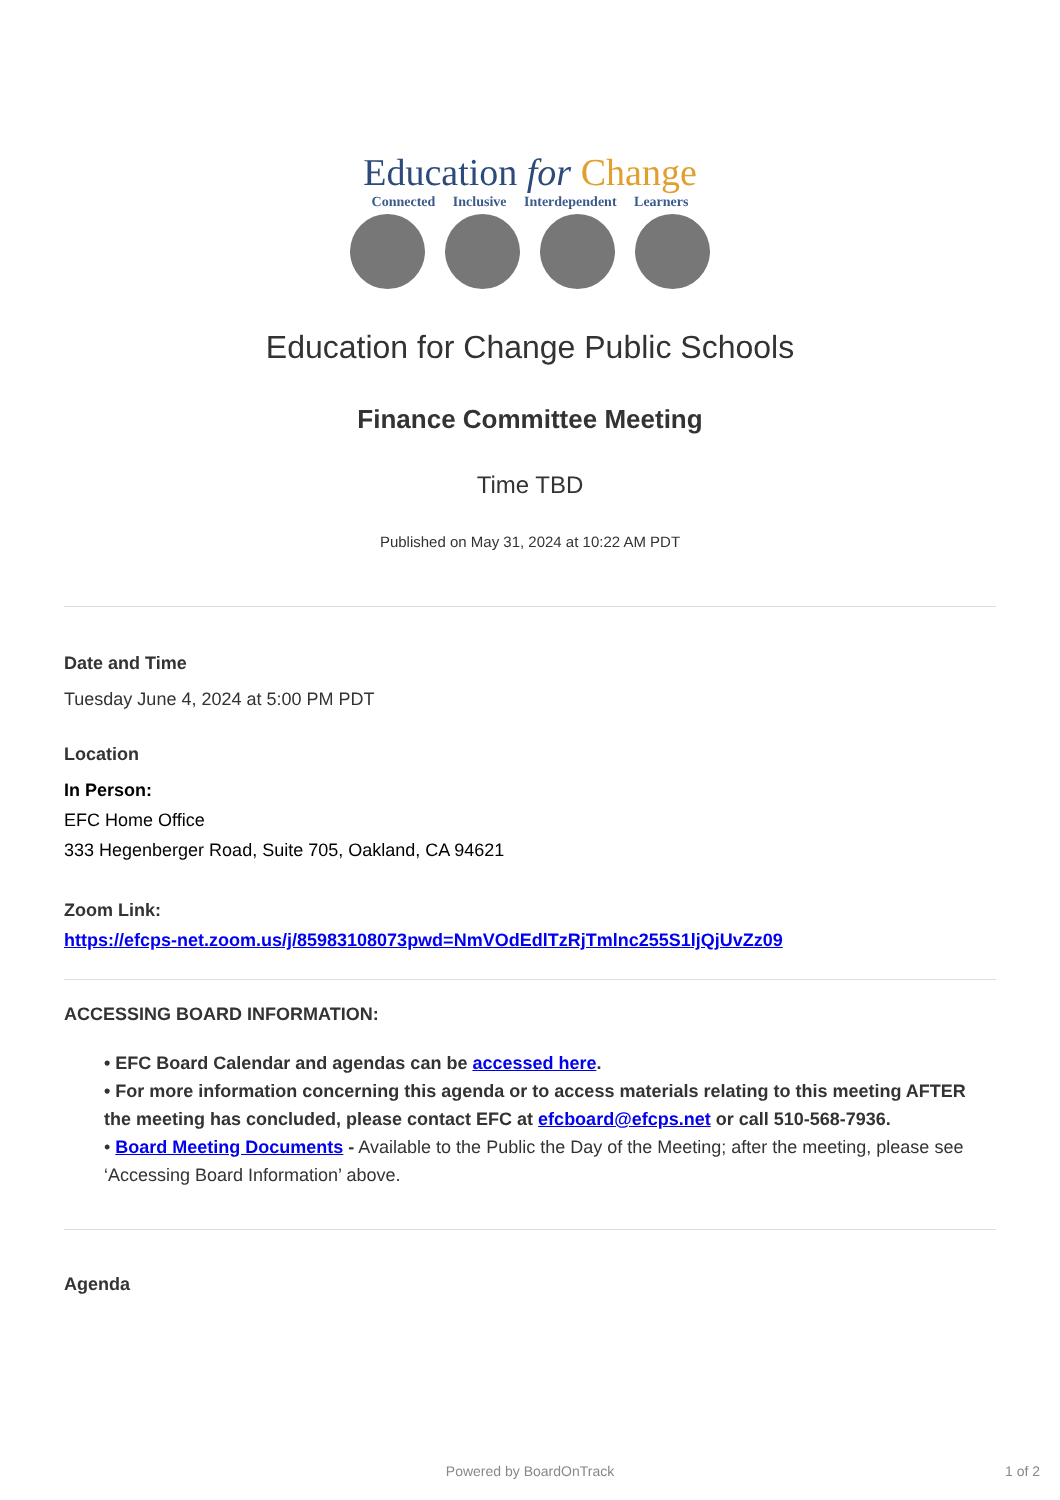Education for Change
Connected Inclusive Interdependent Learners
Education for Change Public Schools
Finance Committee Meeting
Time TBD
Published on May 31, 2024 at 10:22 AM PDT
Date and Time
Tuesday June 4, 2024 at 5:00 PM PDT
Location
In Person:
EFC Home Office
333 Hegenberger Road, Suite 705, Oakland, CA 94621
Zoom Link:
https://efcps-net.zoom.us/j/85983108073pwd=NmVOdEdlTzRjTmlnc255S1ljQjUvZz09
ACCESSING BOARD INFORMATION:
• EFC Board Calendar and agendas can be accessed here.
• For more information concerning this agenda or to access materials relating to this meeting AFTER the meeting has concluded, please contact EFC at efcboard@efcps.net or call 510-568-7936.
• Board Meeting Documents - Available to the Public the Day of the Meeting; after the meeting, please see ‘Accessing Board Information’ above.
Agenda
Powered by BoardOnTrack 1 of 2